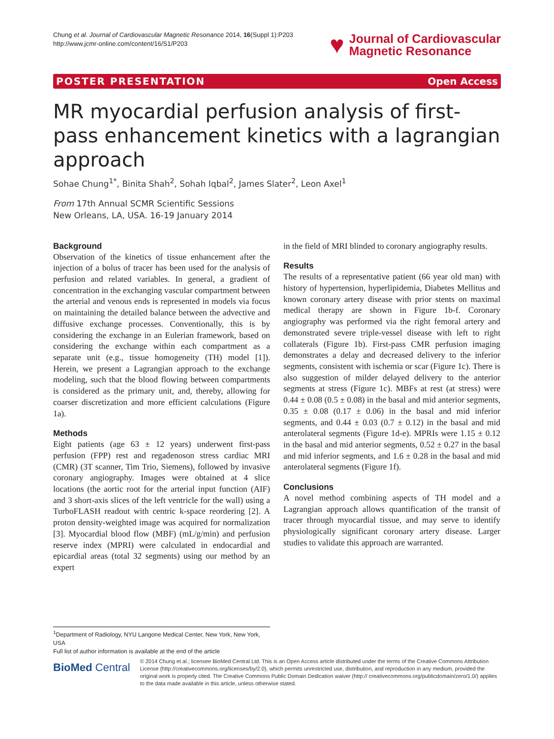Chung et al. Journal of Cardiovascular Magnetic Resonance 2014, 16(Suppl 1):P203
http://www.jcmr-online.com/content/16/S1/P203
♥ Journal of Cardiovascular
Magnetic Resonance
POSTER PRESENTATION Open Access
MR myocardial perfusion analysis of first-pass enhancement kinetics with a lagrangian approach
Sohae Chung<sup>1*</sup>, Binita Shah<sup>2</sup>, Sohah Iqbal<sup>2</sup>, James Slater<sup>2</sup>, Leon Axel<sup>1</sup>
From 17th Annual SCMR Scientific Sessions
New Orleans, LA, USA. 16-19 January 2014
Background
Observation of the kinetics of tissue enhancement after the injection of a bolus of tracer has been used for the analysis of perfusion and related variables. In general, a gradient of concentration in the exchanging vascular compartment between the arterial and venous ends is represented in models via focus on maintaining the detailed balance between the advective and diffusive exchange processes. Conventionally, this is by considering the exchange in an Eulerian framework, based on considering the exchange within each compartment as a separate unit (e.g., tissue homogeneity (TH) model [1]). Herein, we present a Lagrangian approach to the exchange modeling, such that the blood flowing between compartments is considered as the primary unit, and, thereby, allowing for coarser discretization and more efficient calculations (Figure 1a).
Methods
Eight patients (age 63 ± 12 years) underwent first-pass perfusion (FPP) rest and regadenoson stress cardiac MRI (CMR) (3T scanner, Tim Trio, Siemens), followed by invasive coronary angiography. Images were obtained at 4 slice locations (the aortic root for the arterial input function (AIF) and 3 short-axis slices of the left ventricle for the wall) using a TurboFLASH readout with centric k-space reordering [2]. A proton density-weighted image was acquired for normalization [3]. Myocardial blood flow (MBF) (mL/g/min) and perfusion reserve index (MPRI) were calculated in endocardial and epicardial areas (total 32 segments) using our method by an expert
in the field of MRI blinded to coronary angiography results.
Results
The results of a representative patient (66 year old man) with history of hypertension, hyperlipidemia, Diabetes Mellitus and known coronary artery disease with prior stents on maximal medical therapy are shown in Figure 1b-f. Coronary angiography was performed via the right femoral artery and demonstrated severe triple-vessel disease with left to right collaterals (Figure 1b). First-pass CMR perfusion imaging demonstrates a delay and decreased delivery to the inferior segments, consistent with ischemia or scar (Figure 1c). There is also suggestion of milder delayed delivery to the anterior segments at stress (Figure 1c). MBFs at rest (at stress) were 0.44 ± 0.08 (0.5 ± 0.08) in the basal and mid anterior segments, 0.35 ± 0.08 (0.17 ± 0.06) in the basal and mid inferior segments, and 0.44 ± 0.03 (0.7 ± 0.12) in the basal and mid anterolateral segments (Figure 1d-e). MPRIs were 1.15 ± 0.12 in the basal and mid anterior segments, 0.52 ± 0.27 in the basal and mid inferior segments, and 1.6 ± 0.28 in the basal and mid anterolateral segments (Figure 1f).
Conclusions
A novel method combining aspects of TH model and a Lagrangian approach allows quantification of the transit of tracer through myocardial tissue, and may serve to identify physiologically significant coronary artery disease. Larger studies to validate this approach are warranted.
<sup>1</sup> Department of Radiology, NYU Langone Medical Center, New York, New York, USA
Full list of author information is available at the end of the article
BioMed Central
© 2014 Chung et al.; licensee BioMed Central Ltd. This is an Open Access article distributed under the terms of the Creative Commons Attribution License (http://creativecommons.org/licenses/by/2.0), which permits unrestricted use, distribution, and reproduction in any medium, provided the original work is properly cited. The Creative Commons Public Domain Dedication waiver (http:// creativecommons.org/publicdomain/zero/1.0/) applies to the data made available in this article, unless otherwise stated.